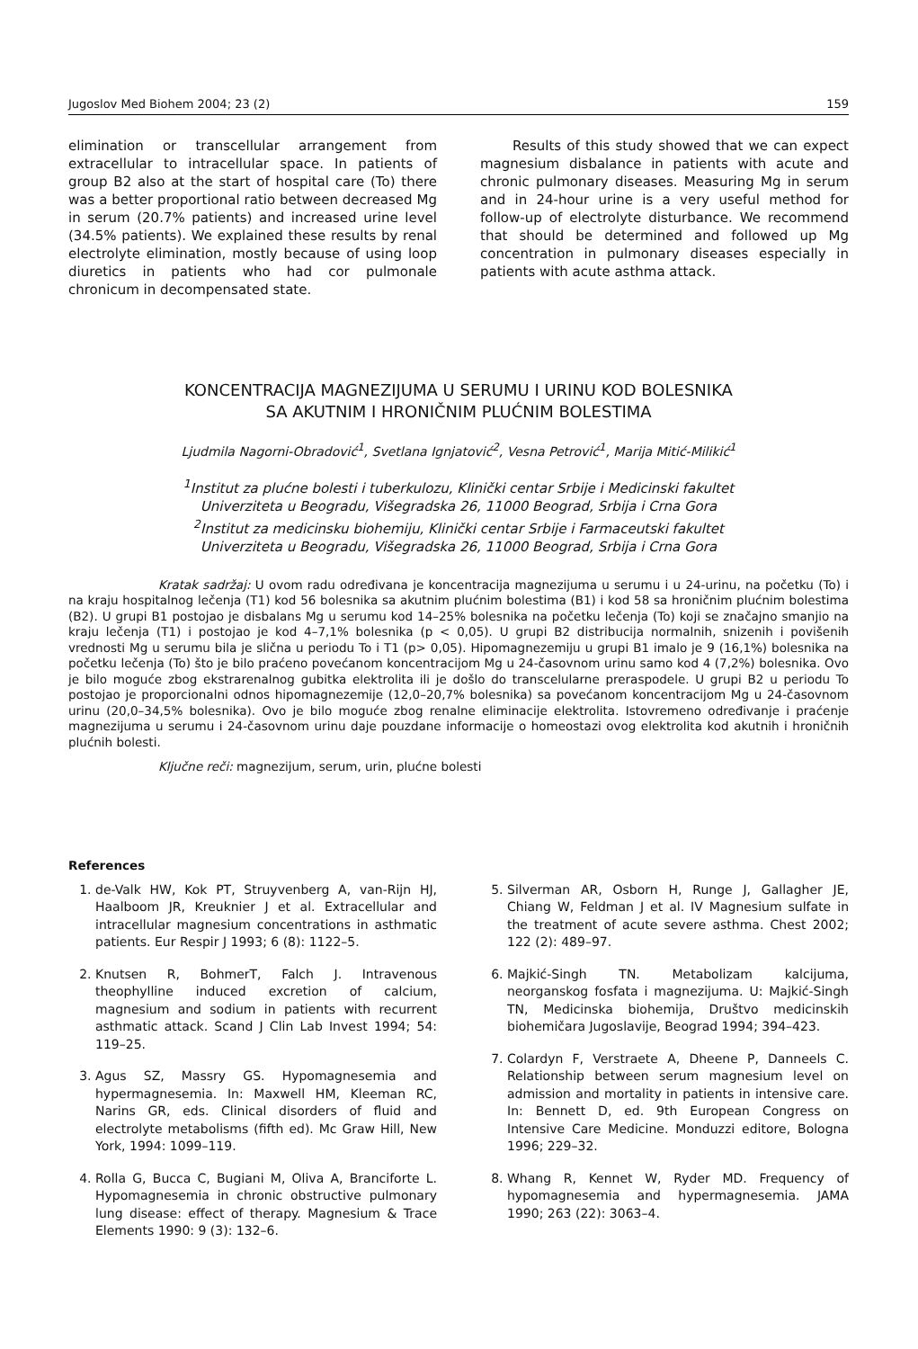Jugoslov Med Biohem 2004; 23 (2) 159
elimination or transcellular arrangement from extracellular to intracellular space. In patients of group B2 also at the start of hospital care (To) there was a better proportional ratio between decreased Mg in serum (20.7% patients) and increased urine level (34.5% patients). We explained these results by renal electrolyte elimination, mostly because of using loop diuretics in patients who had cor pulmonale chronicum in decompensated state.
Results of this study showed that we can expect magnesium disbalance in patients with acute and chronic pulmonary diseases. Measuring Mg in serum and in 24-hour urine is a very useful method for follow-up of electrolyte disturbance. We recommend that should be determined and followed up Mg concentration in pulmonary diseases especially in patients with acute asthma attack.
KONCENTRACIJA MAGNEZIJUMA U SERUMU I URINU KOD BOLESNIKA
SA AKUTNIM I HRONIČNIM PLUĆNIM BOLESTIMA
Ljudmila Nagorni-Obradović<sup>1</sup>, Svetlana Ignjatović<sup>2</sup>, Vesna Petrović<sup>1</sup>, Marija Mitić-Milikić<sup>1</sup>
<sup>1</sup> Institut za plućne bolesti i tuberkulozu, Klinički centar Srbije i Medicinski fakultet
Univerziteta u Beogradu, Višegradska 26, 11000 Beograd, Srbija i Crna Gora
<sup>2</sup> Institut za medicinsku biohemiju, Klinički centar Srbije i Farmaceutski fakultet
Univerziteta u Beogradu, Višegradska 26, 11000 Beograd, Srbija i Crna Gora
Kratak sadržaj: U ovom radu određivana je koncentracija magnezijuma u serumu i u 24-urinu, na početku (To) i na kraju hospitalnog lečenja (T1) kod 56 bolesnika sa akutnim plućnim bolestima (B1) i kod 58 sa hroničnim plućnim bolestima (B2). U grupi B1 postojao je disbalans Mg u serumu kod 14–25% bolesnika na početku lečenja (To) koji se značajno smanjio na kraju lečenja (T1) i postojao je kod 4–7,1% bolesnika (p < 0,05). U grupi B2 distribucija normalnih, snizenih i povišenih vrednosti Mg u serumu bila je slična u periodu To i T1 (p> 0,05). Hipomagnezemiju u grupi B1 imalo je 9 (16,1%) bolesnika na početku lečenja (To) što je bilo praćeno povećanom koncentracijom Mg u 24-časovnom urinu samo kod 4 (7,2%) bolesnika. Ovo je bilo moguće zbog ekstrarenalnog gubitka elektrolita ili je došlo do transcelularne preraspodele. U grupi B2 u periodu To postojao je proporcionalni odnos hipomagnezemije (12,0–20,7% bolesnika) sa povećanom koncentracijom Mg u 24-časovnom urinu (20,0–34,5% bolesnika). Ovo je bilo moguće zbog renalne eliminacije elektrolita. Istovremeno određivanje i praćenje magnezijuma u serumu i 24-časovnom urinu daje pouzdane informacije o homeostazi ovog elektrolita kod akutnih i hroničnih plućnih bolesti.
Ključne reči: magnezijum, serum, urin, plućne bolesti
References
1. de-Valk HW, Kok PT, Struyvenberg A, van-Rijn HJ, Haalboom JR, Kreuknier J et al. Extracellular and intracellular magnesium concentrations in asthmatic patients. Eur Respir J 1993; 6 (8): 1122–5.
2. Knutsen R, BohmerT, Falch J. Intravenous theophylline induced excretion of calcium, magnesium and sodium in patients with recurrent asthmatic attack. Scand J Clin Lab Invest 1994; 54: 119–25.
3. Agus SZ, Massry GS. Hypomagnesemia and hypermagnesemia. In: Maxwell HM, Kleeman RC, Narins GR, eds. Clinical disorders of fluid and electrolyte metabolisms (fifth ed). Mc Graw Hill, New York, 1994: 1099–119.
4. Rolla G, Bucca C, Bugiani M, Oliva A, Branciforte L. Hypomagnesemia in chronic obstructive pulmonary lung disease: effect of therapy. Magnesium & Trace Elements 1990: 9 (3): 132–6.
5. Silverman AR, Osborn H, Runge J, Gallagher JE, Chiang W, Feldman J et al. IV Magnesium sulfate in the treatment of acute severe asthma. Chest 2002; 122 (2): 489–97.
6. Majkić-Singh TN. Metabolizam kalcijuma, neorganskog fosfata i magnezijuma. U: Majkić-Singh TN, Medicinska biohemija, Društvo medicinskih biohemičara Jugoslavije, Beograd 1994; 394–423.
7. Colardyn F, Verstraete A, Dheene P, Danneels C. Relationship between serum magnesium level on admission and mortality in patients in intensive care. In: Bennett D, ed. 9th European Congress on Intensive Care Medicine. Monduzzi editore, Bologna 1996; 229–32.
8. Whang R, Kennet W, Ryder MD. Frequency of hypomagnesemia and hypermagnesemia. JAMA 1990; 263 (22): 3063–4.